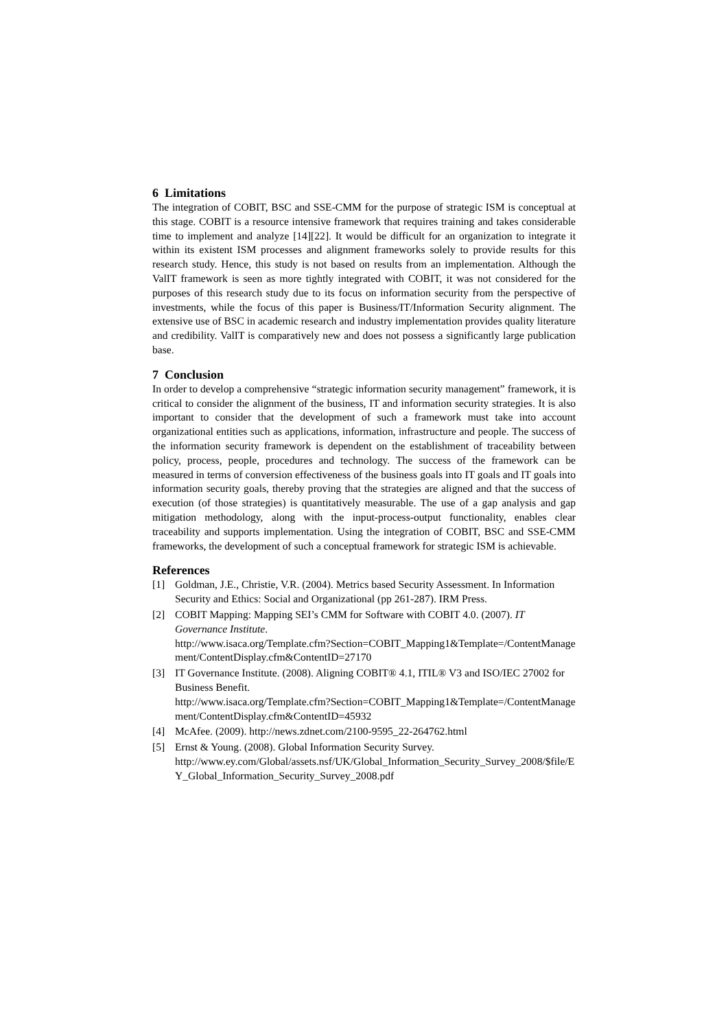6 Limitations
The integration of COBIT, BSC and SSE-CMM for the purpose of strategic ISM is conceptual at this stage. COBIT is a resource intensive framework that requires training and takes considerable time to implement and analyze [14][22]. It would be difficult for an organization to integrate it within its existent ISM processes and alignment frameworks solely to provide results for this research study. Hence, this study is not based on results from an implementation. Although the ValIT framework is seen as more tightly integrated with COBIT, it was not considered for the purposes of this research study due to its focus on information security from the perspective of investments, while the focus of this paper is Business/IT/Information Security alignment. The extensive use of BSC in academic research and industry implementation provides quality literature and credibility. ValIT is comparatively new and does not possess a significantly large publication base.
7 Conclusion
In order to develop a comprehensive “strategic information security management” framework, it is critical to consider the alignment of the business, IT and information security strategies. It is also important to consider that the development of such a framework must take into account organizational entities such as applications, information, infrastructure and people. The success of the information security framework is dependent on the establishment of traceability between policy, process, people, procedures and technology. The success of the framework can be measured in terms of conversion effectiveness of the business goals into IT goals and IT goals into information security goals, thereby proving that the strategies are aligned and that the success of execution (of those strategies) is quantitatively measurable. The use of a gap analysis and gap mitigation methodology, along with the input-process-output functionality, enables clear traceability and supports implementation. Using the integration of COBIT, BSC and SSE-CMM frameworks, the development of such a conceptual framework for strategic ISM is achievable.
References
[1] Goldman, J.E., Christie, V.R. (2004). Metrics based Security Assessment. In Information Security and Ethics: Social and Organizational (pp 261-287). IRM Press.
[2] COBIT Mapping: Mapping SEI’s CMM for Software with COBIT 4.0. (2007). IT Governance Institute.
http://www.isaca.org/Template.cfm?Section=COBIT_Mapping1&Template=/ContentManagement/ContentDisplay.cfm&ContentID=27170
[3] IT Governance Institute. (2008). Aligning COBIT® 4.1, ITIL® V3 and ISO/IEC 27002 for Business Benefit.
http://www.isaca.org/Template.cfm?Section=COBIT_Mapping1&Template=/ContentManagement/ContentDisplay.cfm&ContentID=45932
[4] McAfee. (2009). http://news.zdnet.com/2100-9595_22-264762.html
[5] Ernst & Young. (2008). Global Information Security Survey.
http://www.ey.com/Global/assets.nsf/UK/Global_Information_Security_Survey_2008/$file/EY_Global_Information_Security_Survey_2008.pdf